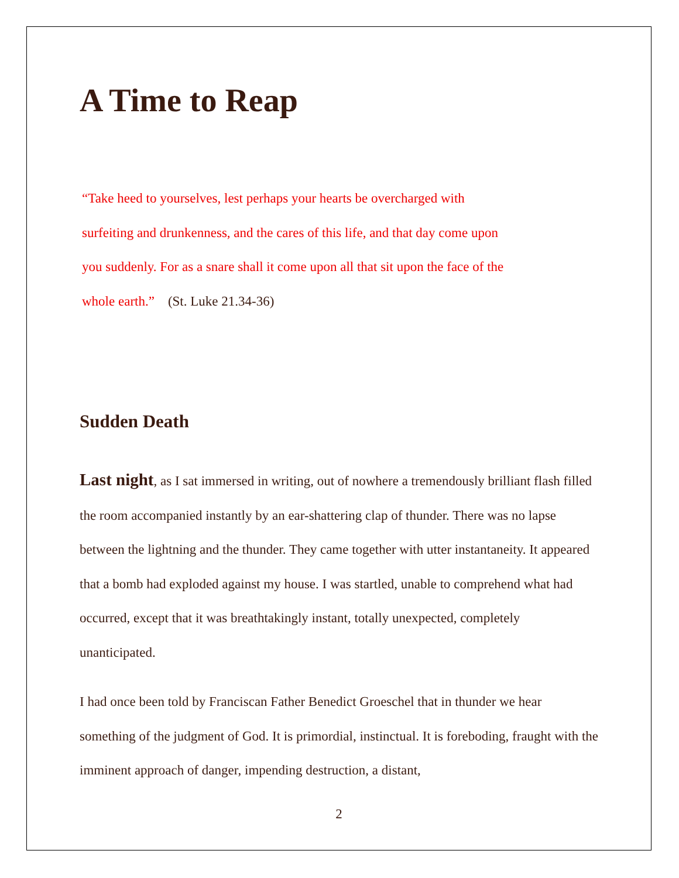A Time to Reap
“Take heed to yourselves, lest perhaps your hearts be overcharged with
surfeiting and drunkenness, and the cares of this life, and that day come upon
you suddenly. For as a snare shall it come upon all that sit upon the face of the
whole earth.” (St. Luke 21.34-36)
Sudden Death
Last night, as I sat immersed in writing, out of nowhere a tremendously brilliant flash filled the room accompanied instantly by an ear-shattering clap of thunder. There was no lapse between the lightning and the thunder. They came together with utter instantaneity. It appeared that a bomb had exploded against my house. I was startled, unable to comprehend what had occurred, except that it was breathtakingly instant, totally unexpected, completely unanticipated.
I had once been told by Franciscan Father Benedict Groeschel that in thunder we hear something of the judgment of God. It is primordial, instinctual. It is foreboding, fraught with the imminent approach of danger, impending destruction, a distant,
2